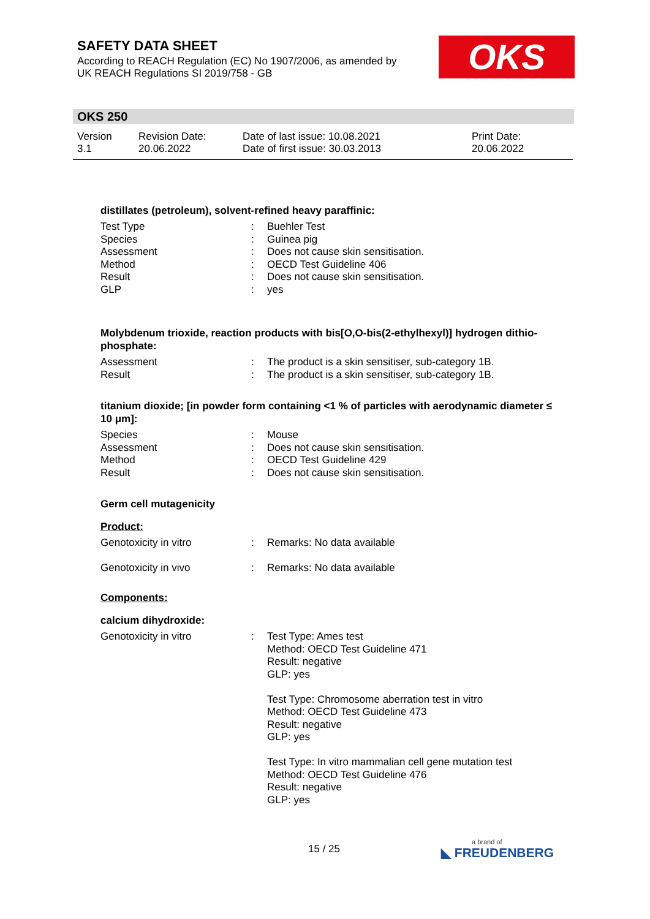SAFETY DATA SHEET
According to REACH Regulation (EC) No 1907/2006, as amended by
UK REACH Regulations SI 2019/758 - GB
OKS
OKS 250
| Version 3.1 | Revision Date: 20.06.2022 | Date of last issue: 10.08.2021 Date of first issue: 30.03.2013 | Print Date: 20.06.2022 |
distillates (petroleum), solvent-refined heavy paraffinic:
| Test Type | : | Buehler Test |
| Species | : | Guinea pig |
| Assessment | : | Does not cause skin sensitisation. |
| Method | : | OECD Test Guideline 406 |
| Result | : | Does not cause skin sensitisation. |
| GLP | : | yes |
Molybdenum trioxide, reaction products with bis[O,O-bis(2-ethylhexyl)] hydrogen dithio-phosphate:
| Assessment | : | The product is a skin sensitiser, sub-category 1B. |
| Result | : | The product is a skin sensitiser, sub-category 1B. |
titanium dioxide; [in powder form containing <1 % of particles with aerodynamic diameter ≤ 10 μm]:
| Species | : | Mouse |
| Assessment | : | Does not cause skin sensitisation. |
| Method | : | OECD Test Guideline 429 |
| Result | : | Does not cause skin sensitisation. |
Germ cell mutagenicity
Product:
| Genotoxicity in vitro | : | Remarks: No data available |
| Genotoxicity in vivo | : | Remarks: No data available |
Components:
calcium dihydroxide:
| Genotoxicity in vitro | : | Test Type: Ames test Method: OECD Test Guideline 471 Result: negative GLP: yes Test Type: Chromosome aberration test in vitro Method: OECD Test Guideline 473 Result: negative GLP: yes Test Type: In vitro mammalian cell gene mutation test Method: OECD Test Guideline 476 Result: negative GLP: yes |
15 / 25 a brand of
◣ FREUDENBERG